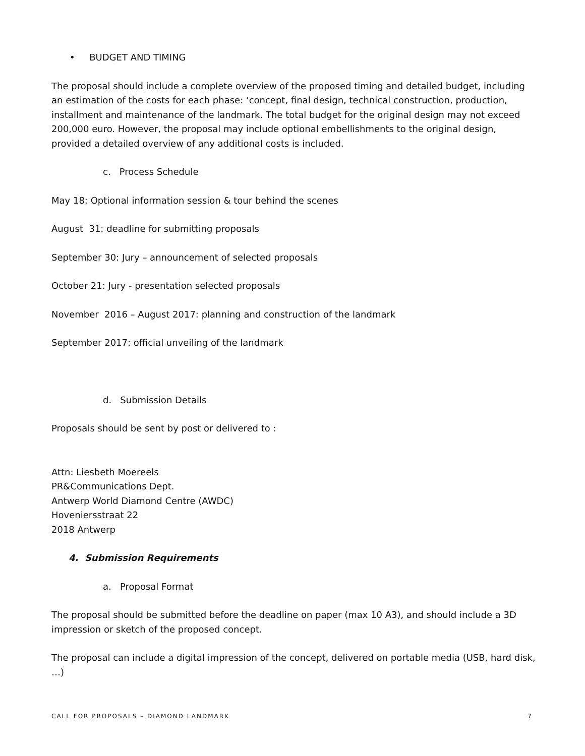• BUDGET AND TIMING
The proposal should include a complete overview of the proposed timing and detailed budget, including an estimation of the costs for each phase: ‘concept, final design, technical construction, production, installment and maintenance of the landmark. The total budget for the original design may not exceed 200,000 euro. However, the proposal may include optional embellishments to the original design, provided a detailed overview of any additional costs is included.
c. Process Schedule
May 18: Optional information session & tour behind the scenes
August 31: deadline for submitting proposals
September 30: Jury – announcement of selected proposals
October 21: Jury - presentation selected proposals
November 2016 – August 2017: planning and construction of the landmark
September 2017: official unveiling of the landmark
d. Submission Details
Proposals should be sent by post or delivered to :
Attn: Liesbeth Moereels
PR&Communications Dept.
Antwerp World Diamond Centre (AWDC)
Hoveniersstraat 22
2018 Antwerp
4. Submission Requirements
a. Proposal Format
The proposal should be submitted before the deadline on paper (max 10 A3), and should include a 3D impression or sketch of the proposed concept.
The proposal can include a digital impression of the concept, delivered on portable media (USB, hard disk, …)
CALL FOR PROPOSALS – DIAMOND LANDMARK 7